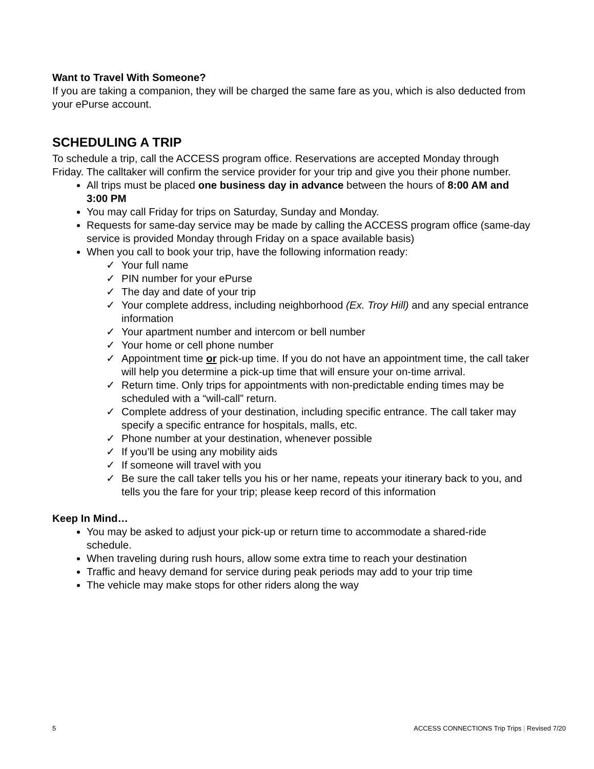Want to Travel With Someone?
If you are taking a companion, they will be charged the same fare as you, which is also deducted from your ePurse account.
SCHEDULING A TRIP
To schedule a trip, call the ACCESS program office. Reservations are accepted Monday through Friday. The calltaker will confirm the service provider for your trip and give you their phone number.
All trips must be placed one business day in advance between the hours of 8:00 AM and 3:00 PM
You may call Friday for trips on Saturday, Sunday and Monday.
Requests for same-day service may be made by calling the ACCESS program office (same-day service is provided Monday through Friday on a space available basis)
When you call to book your trip, have the following information ready:
✓ Your full name
✓ PIN number for your ePurse
✓ The day and date of your trip
✓ Your complete address, including neighborhood (Ex. Troy Hill) and any special entrance information
✓ Your apartment number and intercom or bell number
✓ Your home or cell phone number
✓ Appointment time or pick-up time. If you do not have an appointment time, the call taker will help you determine a pick-up time that will ensure your on-time arrival.
✓ Return time. Only trips for appointments with non-predictable ending times may be scheduled with a “will-call” return.
✓ Complete address of your destination, including specific entrance. The call taker may specify a specific entrance for hospitals, malls, etc.
✓ Phone number at your destination, whenever possible
✓ If you’ll be using any mobility aids
✓ If someone will travel with you
✓ Be sure the call taker tells you his or her name, repeats your itinerary back to you, and tells you the fare for your trip; please keep record of this information
Keep In Mind…
You may be asked to adjust your pick-up or return time to accommodate a shared-ride schedule.
When traveling during rush hours, allow some extra time to reach your destination
Traffic and heavy demand for service during peak periods may add to your trip time
The vehicle may make stops for other riders along the way
5 ACCESS CONNECTIONS Trip Trips | Revised 7/20